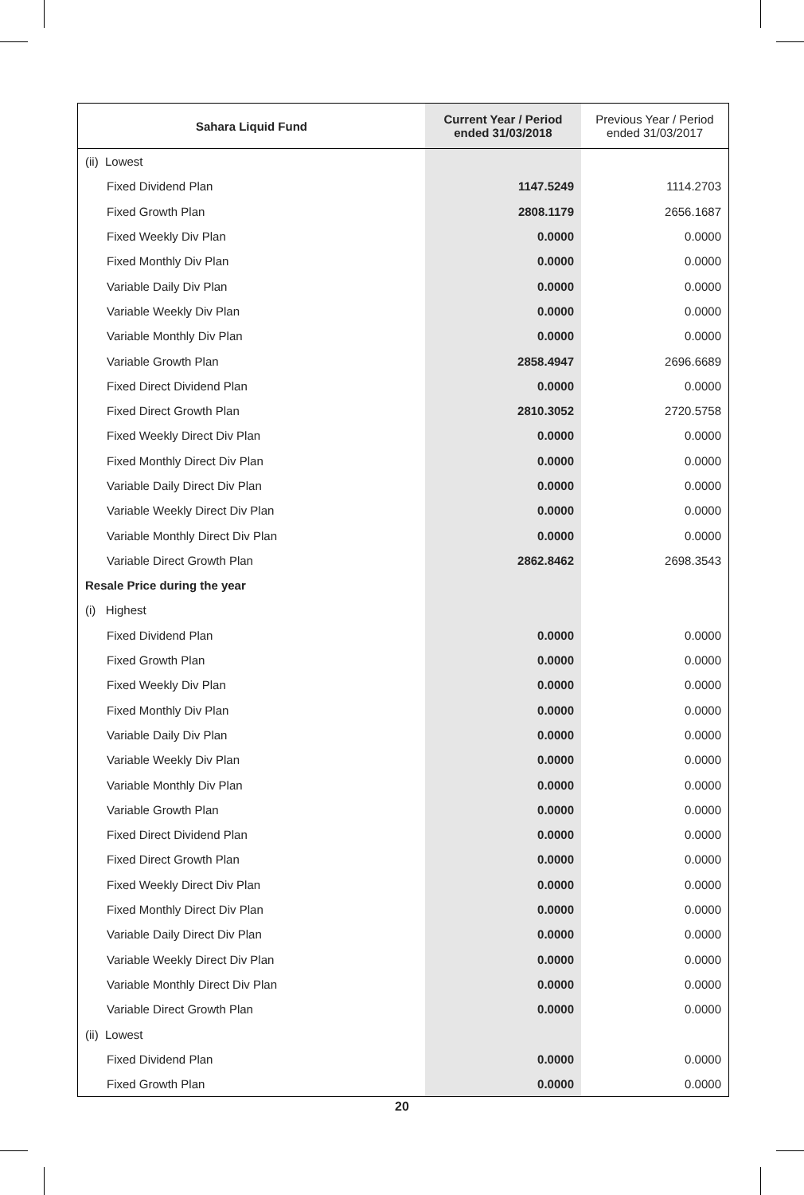| Sahara Liquid Fund | Current Year / Period ended 31/03/2018 | Previous Year / Period ended 31/03/2017 |
| --- | --- | --- |
| (ii) Lowest | | |
| Fixed Dividend Plan | 1147.5249 | 1114.2703 |
| Fixed Growth Plan | 2808.1179 | 2656.1687 |
| Fixed Weekly Div Plan | 0.0000 | 0.0000 |
| Fixed Monthly Div Plan | 0.0000 | 0.0000 |
| Variable Daily Div Plan | 0.0000 | 0.0000 |
| Variable Weekly Div Plan | 0.0000 | 0.0000 |
| Variable Monthly Div Plan | 0.0000 | 0.0000 |
| Variable Growth Plan | 2858.4947 | 2696.6689 |
| Fixed Direct Dividend Plan | 0.0000 | 0.0000 |
| Fixed Direct Growth Plan | 2810.3052 | 2720.5758 |
| Fixed Weekly Direct Div Plan | 0.0000 | 0.0000 |
| Fixed Monthly Direct Div Plan | 0.0000 | 0.0000 |
| Variable Daily Direct Div Plan | 0.0000 | 0.0000 |
| Variable Weekly Direct Div Plan | 0.0000 | 0.0000 |
| Variable Monthly Direct Div Plan | 0.0000 | 0.0000 |
| Variable Direct Growth Plan | 2862.8462 | 2698.3543 |
| Resale Price during the year | | |
| (i) Highest | | |
| Fixed Dividend Plan | 0.0000 | 0.0000 |
| Fixed Growth Plan | 0.0000 | 0.0000 |
| Fixed Weekly Div Plan | 0.0000 | 0.0000 |
| Fixed Monthly Div Plan | 0.0000 | 0.0000 |
| Variable Daily Div Plan | 0.0000 | 0.0000 |
| Variable Weekly Div Plan | 0.0000 | 0.0000 |
| Variable Monthly Div Plan | 0.0000 | 0.0000 |
| Variable Growth Plan | 0.0000 | 0.0000 |
| Fixed Direct Dividend Plan | 0.0000 | 0.0000 |
| Fixed Direct Growth Plan | 0.0000 | 0.0000 |
| Fixed Weekly Direct Div Plan | 0.0000 | 0.0000 |
| Fixed Monthly Direct Div Plan | 0.0000 | 0.0000 |
| Variable Daily Direct Div Plan | 0.0000 | 0.0000 |
| Variable Weekly Direct Div Plan | 0.0000 | 0.0000 |
| Variable Monthly Direct Div Plan | 0.0000 | 0.0000 |
| Variable Direct Growth Plan | 0.0000 | 0.0000 |
| (ii) Lowest | | |
| Fixed Dividend Plan | 0.0000 | 0.0000 |
| Fixed Growth Plan | 0.0000 | 0.0000 |
20